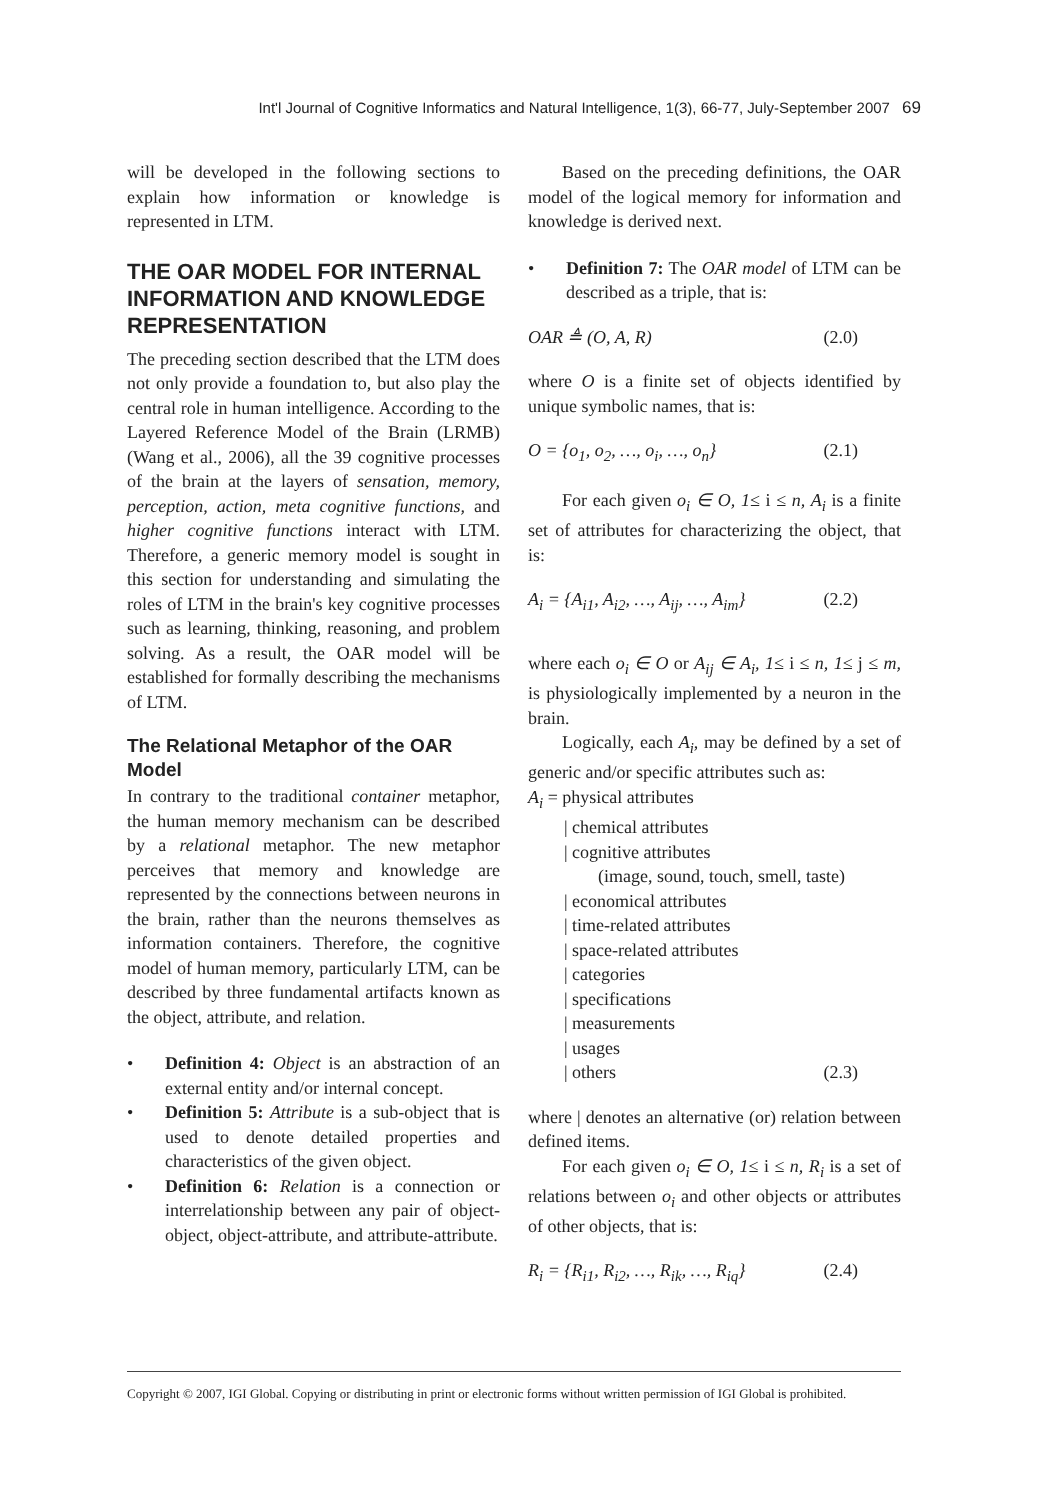Int'l Journal of Cognitive Informatics and Natural Intelligence, 1(3), 66-77, July-September 2007 69
will be developed in the following sections to explain how information or knowledge is represented in LTM.
THE OAR MODEL FOR INTERNAL INFORMATION AND KNOWLEDGE REPRESENTATION
The preceding section described that the LTM does not only provide a foundation to, but also play the central role in human intelligence. According to the Layered Reference Model of the Brain (LRMB) (Wang et al., 2006), all the 39 cognitive processes of the brain at the layers of sensation, memory, perception, action, meta cognitive functions, and higher cognitive functions interact with LTM. Therefore, a generic memory model is sought in this section for understanding and simulating the roles of LTM in the brain's key cognitive processes such as learning, thinking, reasoning, and problem solving. As a result, the OAR model will be established for formally describing the mechanisms of LTM.
The Relational Metaphor of the OAR Model
In contrary to the traditional container metaphor, the human memory mechanism can be described by a relational metaphor. The new metaphor perceives that memory and knowledge are represented by the connections between neurons in the brain, rather than the neurons themselves as information containers. Therefore, the cognitive model of human memory, particularly LTM, can be described by three fundamental artifacts known as the object, attribute, and relation.
• Definition 4: Object is an abstraction of an external entity and/or internal concept.
• Definition 5: Attribute is a sub-object that is used to denote detailed properties and characteristics of the given object.
• Definition 6: Relation is a connection or interrelationship between any pair of object-object, object-attribute, and attribute-attribute.
Based on the preceding definitions, the OAR model of the logical memory for information and knowledge is derived next.
• Definition 7: The OAR model of LTM can be described as a triple, that is:
OAR ≜ (O, A, R) (2.0)
where O is a finite set of objects identified by unique symbolic names, that is:
O = {o<sub>1</sub>, o<sub>2</sub>, …, o<sub>i</sub>, …, o<sub>n</sub>} (2.1)
For each given o<sub>i</sub> ∈ O, 1≤ i ≤ n, A<sub>i</sub> is a finite set of attributes for characterizing the object, that is:
A<sub>i</sub> = {A<sub>i1</sub>, A<sub>i2</sub>, …, A<sub>ij</sub>, …, A<sub>im</sub>} (2.2)
where each o<sub>i</sub> ∈ O or A<sub>ij</sub> ∈ A<sub>i</sub>, 1≤ i ≤ n, 1≤ j ≤ m, is physiologically implemented by a neuron in the brain.
Logically, each A<sub>i</sub>, may be defined by a set of generic and/or specific attributes such as:
A<sub>i</sub> = physical attributes
| chemical attributes
| cognitive attributes
(image, sound, touch, smell, taste)
| economical attributes
| time-related attributes
| space-related attributes
| categories
| specifications
| measurements
| usages
| others (2.3)
where | denotes an alternative (or) relation between defined items.
For each given o<sub>i</sub> ∈ O, 1≤ i ≤ n, R<sub>i</sub> is a set of relations between o<sub>i</sub> and other objects or attributes of other objects, that is:
R<sub>i</sub> = {R<sub>i1</sub>, R<sub>i2</sub>, …, R<sub>ik</sub>, …, R<sub>iq</sub>} (2.4)
Copyright © 2007, IGI Global. Copying or distributing in print or electronic forms without written permission of IGI Global is prohibited.